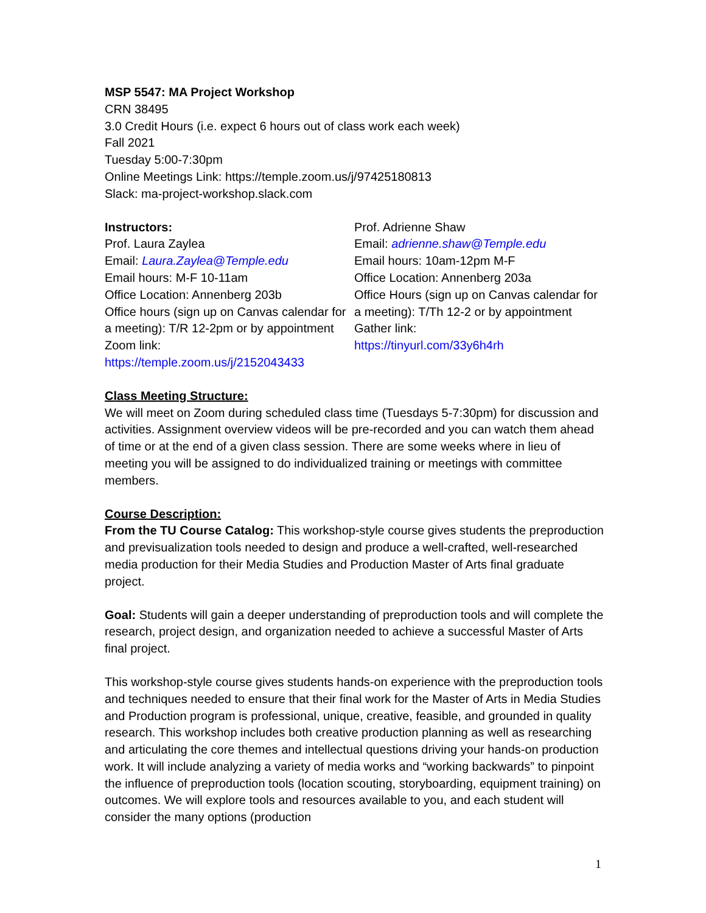MSP 5547: MA Project Workshop
CRN 38495
3.0 Credit Hours (i.e. expect 6 hours out of class work each week)
Fall 2021
Tuesday 5:00-7:30pm
Online Meetings Link: https://temple.zoom.us/j/97425180813
Slack: ma-project-workshop.slack.com
Instructors:
Prof. Laura Zaylea
Email: Laura.Zaylea@Temple.edu
Email hours: M-F 10-11am
Office Location: Annenberg 203b
Office hours (sign up on Canvas calendar for a meeting): T/R 12-2pm or by appointment
Zoom link:
https://temple.zoom.us/j/2152043433
Prof. Adrienne Shaw
Email: adrienne.shaw@Temple.edu
Email hours: 10am-12pm M-F
Office Location: Annenberg 203a
Office Hours (sign up on Canvas calendar for a meeting): T/Th 12-2 or by appointment
Gather link:
https://tinyurl.com/33y6h4rh
Class Meeting Structure:
We will meet on Zoom during scheduled class time (Tuesdays 5-7:30pm) for discussion and activities. Assignment overview videos will be pre-recorded and you can watch them ahead of time or at the end of a given class session. There are some weeks where in lieu of meeting you will be assigned to do individualized training or meetings with committee members.
Course Description:
From the TU Course Catalog: This workshop-style course gives students the preproduction and previsualization tools needed to design and produce a well-crafted, well-researched media production for their Media Studies and Production Master of Arts final graduate project.
Goal: Students will gain a deeper understanding of preproduction tools and will complete the research, project design, and organization needed to achieve a successful Master of Arts final project.
This workshop-style course gives students hands-on experience with the preproduction tools and techniques needed to ensure that their final work for the Master of Arts in Media Studies and Production program is professional, unique, creative, feasible, and grounded in quality research. This workshop includes both creative production planning as well as researching and articulating the core themes and intellectual questions driving your hands-on production work. It will include analyzing a variety of media works and “working backwards” to pinpoint the influence of preproduction tools (location scouting, storyboarding, equipment training) on outcomes. We will explore tools and resources available to you, and each student will consider the many options (production
1